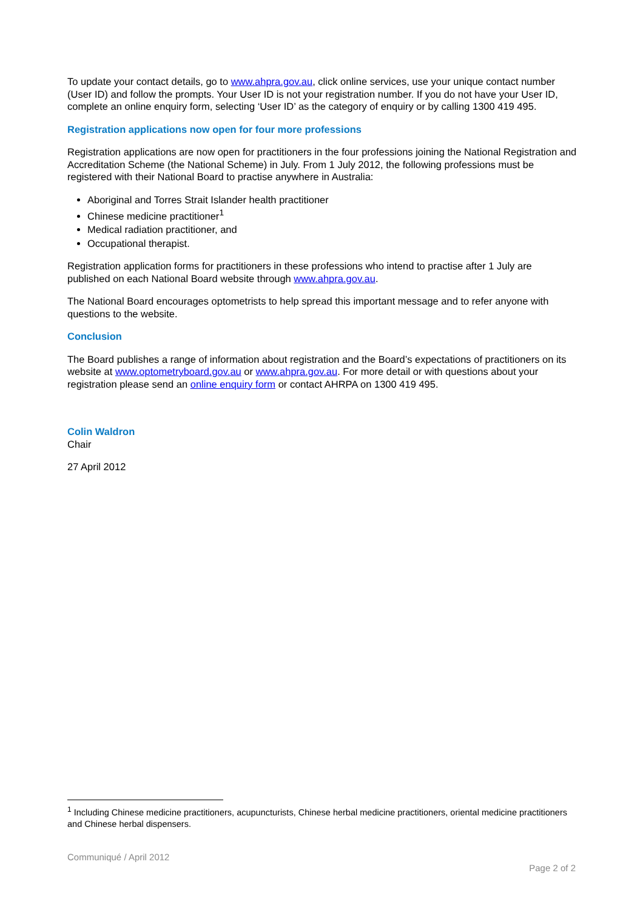To update your contact details, go to www.ahpra.gov.au, click online services, use your unique contact number (User ID) and follow the prompts. Your User ID is not your registration number. If you do not have your User ID, complete an online enquiry form, selecting ‘User ID’ as the category of enquiry or by calling 1300 419 495.
Registration applications now open for four more professions
Registration applications are now open for practitioners in the four professions joining the National Registration and Accreditation Scheme (the National Scheme) in July. From 1 July 2012, the following professions must be registered with their National Board to practise anywhere in Australia:
Aboriginal and Torres Strait Islander health practitioner
Chinese medicine practitioner<sup>1</sup>
Medical radiation practitioner, and
Occupational therapist.
Registration application forms for practitioners in these professions who intend to practise after 1 July are published on each National Board website through www.ahpra.gov.au.
The National Board encourages optometrists to help spread this important message and to refer anyone with questions to the website.
Conclusion
The Board publishes a range of information about registration and the Board’s expectations of practitioners on its website at www.optometryboard.gov.au or www.ahpra.gov.au. For more detail or with questions about your registration please send an online enquiry form or contact AHRPA on 1300 419 495.
Colin Waldron
Chair
27 April 2012
<sup>1</sup> Including Chinese medicine practitioners, acupuncturists, Chinese herbal medicine practitioners, oriental medicine practitioners and Chinese herbal dispensers.
Communiqué / April 2012
Page 2 of 2